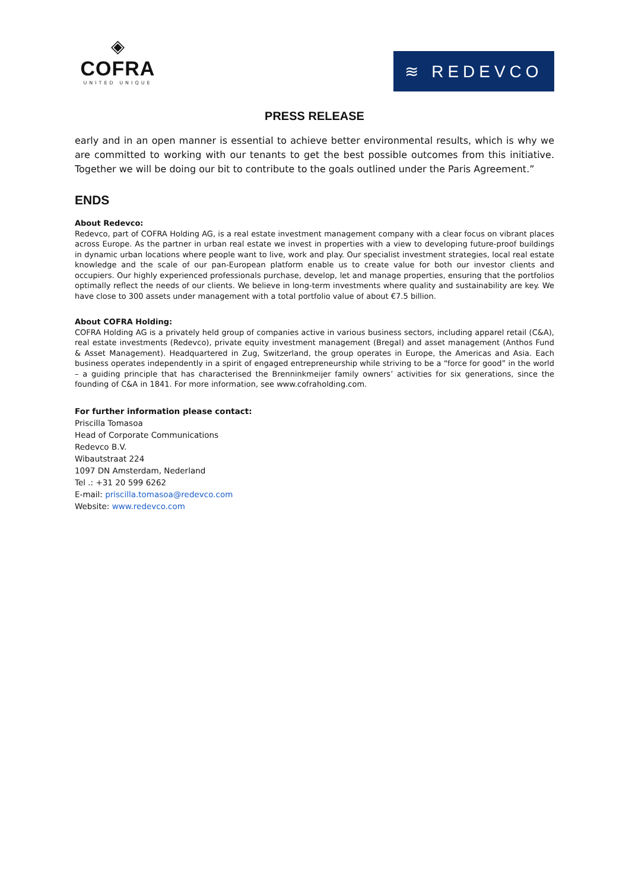◈
COFRA
UNITED UNIQUE
≋ REDEVCO
PRESS RELEASE
early and in an open manner is essential to achieve better environmental results, which is why we are committed to working with our tenants to get the best possible outcomes from this initiative. Together we will be doing our bit to contribute to the goals outlined under the Paris Agreement.”
ENDS
About Redevco:
Redevco, part of COFRA Holding AG, is a real estate investment management company with a clear focus on vibrant places across Europe. As the partner in urban real estate we invest in properties with a view to developing future-proof buildings in dynamic urban locations where people want to live, work and play. Our specialist investment strategies, local real estate knowledge and the scale of our pan-European platform enable us to create value for both our investor clients and occupiers. Our highly experienced professionals purchase, develop, let and manage properties, ensuring that the portfolios optimally reflect the needs of our clients. We believe in long-term investments where quality and sustainability are key. We have close to 300 assets under management with a total portfolio value of about €7.5 billion.
About COFRA Holding:
COFRA Holding AG is a privately held group of companies active in various business sectors, including apparel retail (C&A), real estate investments (Redevco), private equity investment management (Bregal) and asset management (Anthos Fund & Asset Management). Headquartered in Zug, Switzerland, the group operates in Europe, the Americas and Asia. Each business operates independently in a spirit of engaged entrepreneurship while striving to be a “force for good” in the world – a guiding principle that has characterised the Brenninkmeijer family owners’ activities for six generations, since the founding of C&A in 1841. For more information, see www.cofraholding.com.
For further information please contact:
Priscilla Tomasoa
Head of Corporate Communications
Redevco B.V.
Wibautstraat 224
1097 DN Amsterdam, Nederland
Tel .: +31 20 599 6262
E-mail: priscilla.tomasoa@redevco.com
Website: www.redevco.com